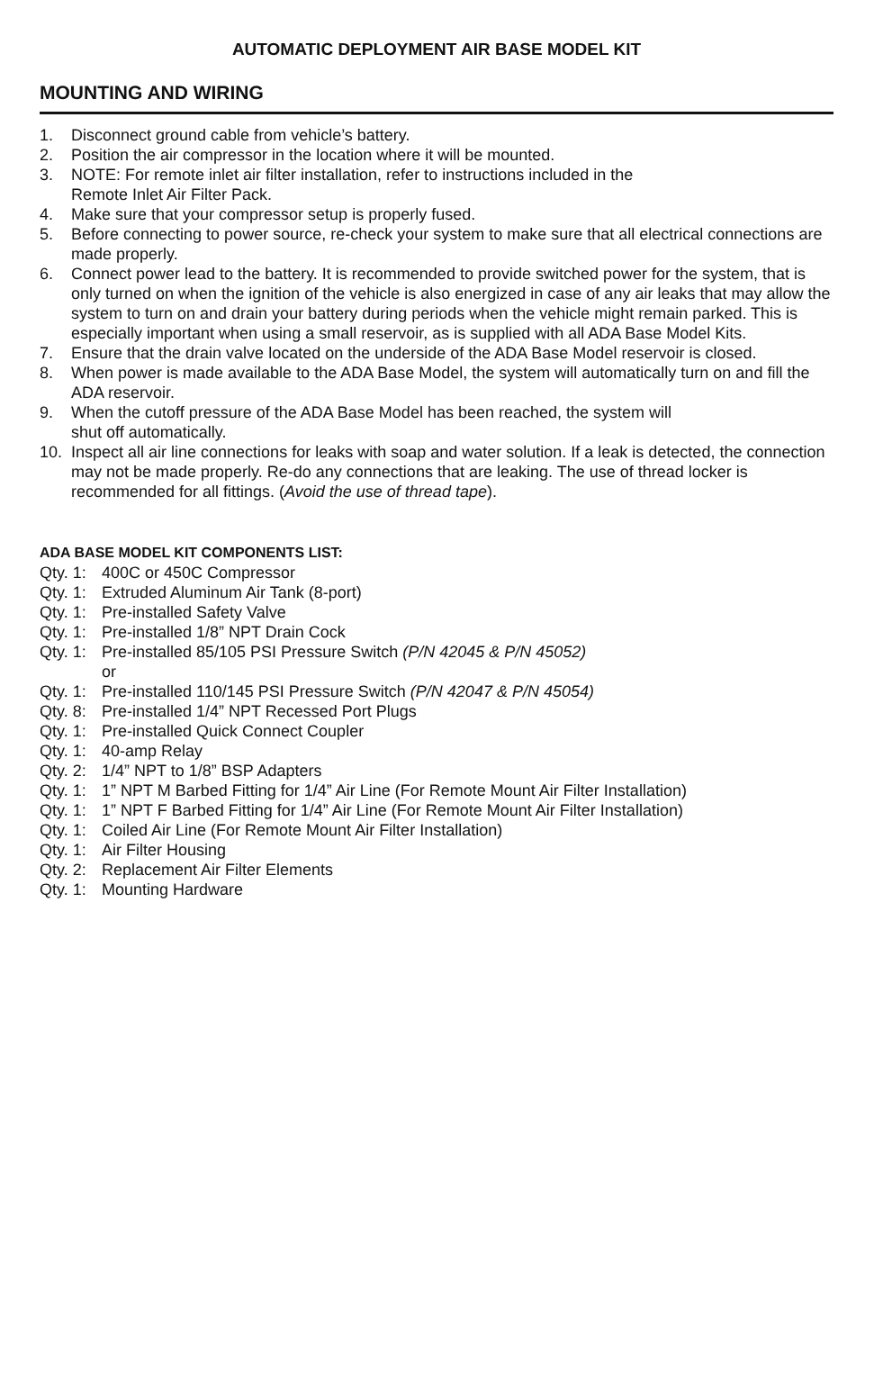AUTOMATIC DEPLOYMENT AIR BASE MODEL KIT
MOUNTING AND WIRING
1. Disconnect ground cable from vehicle’s battery.
2. Position the air compressor in the location where it will be mounted.
3. NOTE: For remote inlet air filter installation, refer to instructions included in the
Remote Inlet Air Filter Pack.
4. Make sure that your compressor setup is properly fused.
5. Before connecting to power source, re-check your system to make sure that all electrical connections are made properly.
6. Connect power lead to the battery. It is recommended to provide switched power for the system, that is only turned on when the ignition of the vehicle is also energized in case of any air leaks that may allow the system to turn on and drain your battery during periods when the vehicle might remain parked. This is especially important when using a small reservoir, as is supplied with all ADA Base Model Kits.
7. Ensure that the drain valve located on the underside of the ADA Base Model reservoir is closed.
8. When power is made available to the ADA Base Model, the system will automatically turn on and fill the ADA reservoir.
9. When the cutoff pressure of the ADA Base Model has been reached, the system will
shut off automatically.
10. Inspect all air line connections for leaks with soap and water solution. If a leak is detected, the connection may not be made properly. Re-do any connections that are leaking. The use of thread locker is recommended for all fittings. (Avoid the use of thread tape).
ADA BASE MODEL KIT COMPONENTS LIST:
Qty. 1: 400C or 450C Compressor
Qty. 1: Extruded Aluminum Air Tank (8-port)
Qty. 1: Pre-installed Safety Valve
Qty. 1: Pre-installed 1/8” NPT Drain Cock
Qty. 1: Pre-installed 85/105 PSI Pressure Switch (P/N 42045 & P/N 45052)
or
Qty. 1: Pre-installed 110/145 PSI Pressure Switch (P/N 42047 & P/N 45054)
Qty. 8: Pre-installed 1/4” NPT Recessed Port Plugs
Qty. 1: Pre-installed Quick Connect Coupler
Qty. 1: 40-amp Relay
Qty. 2: 1/4” NPT to 1/8” BSP Adapters
Qty. 1: 1” NPT M Barbed Fitting for 1/4” Air Line (For Remote Mount Air Filter Installation)
Qty. 1: 1” NPT F Barbed Fitting for 1/4” Air Line (For Remote Mount Air Filter Installation)
Qty. 1: Coiled Air Line (For Remote Mount Air Filter Installation)
Qty. 1: Air Filter Housing
Qty. 2: Replacement Air Filter Elements
Qty. 1: Mounting Hardware